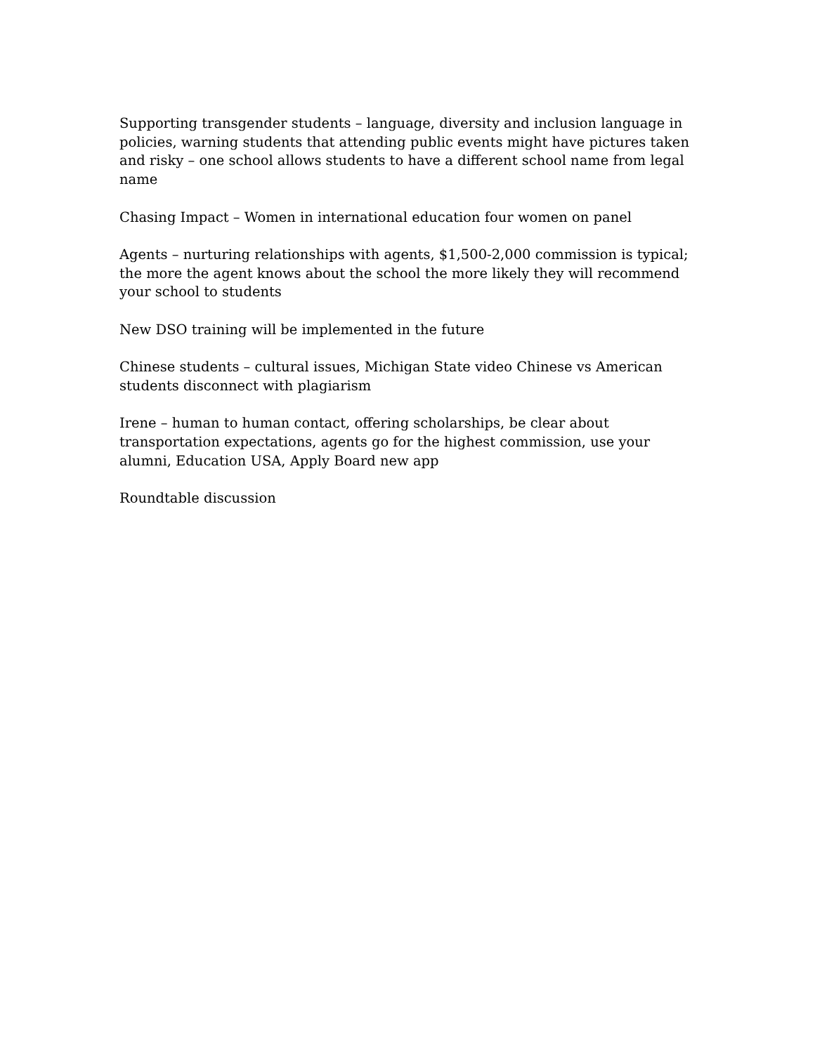Supporting transgender students – language, diversity and inclusion language in policies, warning students that attending public events might have pictures taken and risky – one school allows students to have a different school name from legal name
Chasing Impact – Women in international education four women on panel
Agents – nurturing relationships with agents, $1,500-2,000 commission is typical; the more the agent knows about the school the more likely they will recommend your school to students
New DSO training will be implemented in the future
Chinese students – cultural issues, Michigan State video Chinese vs American students disconnect with plagiarism
Irene – human to human contact, offering scholarships, be clear about transportation expectations, agents go for the highest commission, use your alumni, Education USA, Apply Board new app
Roundtable discussion